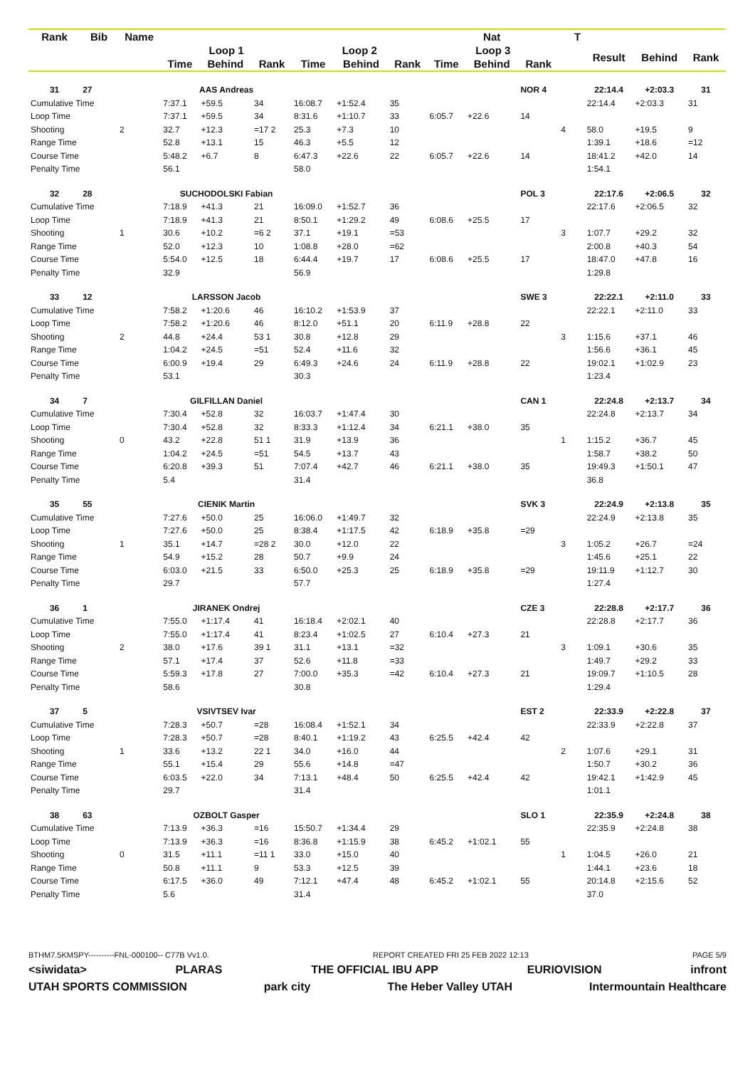| Rank | Bib | Name | | | | | | | | Nat | | | T | | | |
| --- | --- | --- | --- | --- | --- | --- | --- | --- | --- | --- | --- | --- | --- | --- | --- | --- |
| | | | Loop 1 | | | Loop 2 | | | Loop 3 | | | | | Result | Behind | Rank |
| | | | Time | Behind | Rank | Time | Behind | Rank | Time | Behind | Rank | | | | | |
| 31 | 27 | | AAS Andreas | | | | | | | | NOR 4 | | | 22:14.4 | +2:03.3 | 31 |
| Cumulative Time | | | 7:37.1 | +59.5 | 34 | 16:08.7 | +1:52.4 | 35 | | | | | | 22:14.4 | +2:03.3 | 31 |
| Loop Time | | | 7:37.1 | +59.5 | 34 | 8:31.6 | +1:10.7 | 33 | 6:05.7 | +22.6 | 14 | | | | | |
| Shooting | | 2 | 32.7 | +12.3 | =17 2 | 25.3 | +7.3 | 10 | | | | 4 | | 58.0 | +19.5 | 9 |
| Range Time | | | 52.8 | +13.1 | 15 | 46.3 | +5.5 | 12 | | | | | | 1:39.1 | +18.6 | =12 |
| Course Time | | | 5:48.2 | +6.7 | 8 | 6:47.3 | +22.6 | 22 | 6:05.7 | +22.6 | 14 | | | 18:41.2 | +42.0 | 14 |
| Penalty Time | | | 56.1 | | | 58.0 | | | | | | | | 1:54.1 | | |
| 32 | 28 | | SUCHODOLSKI Fabian | | | | | | | | POL 3 | | | 22:17.6 | +2:06.5 | 32 |
| Cumulative Time | | | 7:18.9 | +41.3 | 21 | 16:09.0 | +1:52.7 | 36 | | | | | | 22:17.6 | +2:06.5 | 32 |
| Loop Time | | | 7:18.9 | +41.3 | 21 | 8:50.1 | +1:29.2 | 49 | 6:08.6 | +25.5 | 17 | | | | | |
| Shooting | | 1 | 30.6 | +10.2 | =6 2 | 37.1 | +19.1 | =53 | | | | 3 | | 1:07.7 | +29.2 | 32 |
| Range Time | | | 52.0 | +12.3 | 10 | 1:08.8 | +28.0 | =62 | | | | | | 2:00.8 | +40.3 | 54 |
| Course Time | | | 5:54.0 | +12.5 | 18 | 6:44.4 | +19.7 | 17 | 6:08.6 | +25.5 | 17 | | | 18:47.0 | +47.8 | 16 |
| Penalty Time | | | 32.9 | | | 56.9 | | | | | | | | 1:29.8 | | |
| 33 | 12 | | LARSSON Jacob | | | | | | | | SWE 3 | | | 22:22.1 | +2:11.0 | 33 |
| Cumulative Time | | | 7:58.2 | +1:20.6 | 46 | 16:10.2 | +1:53.9 | 37 | | | | | | 22:22.1 | +2:11.0 | 33 |
| Loop Time | | | 7:58.2 | +1:20.6 | 46 | 8:12.0 | +51.1 | 20 | 6:11.9 | +28.8 | 22 | | | | | |
| Shooting | | 2 | 44.8 | +24.4 | 53 1 | 30.8 | +12.8 | 29 | | | | 3 | | 1:15.6 | +37.1 | 46 |
| Range Time | | | 1:04.2 | +24.5 | =51 | 52.4 | +11.6 | 32 | | | | | | 1:56.6 | +36.1 | 45 |
| Course Time | | | 6:00.9 | +19.4 | 29 | 6:49.3 | +24.6 | 24 | 6:11.9 | +28.8 | 22 | | | 19:02.1 | +1:02.9 | 23 |
| Penalty Time | | | 53.1 | | | 30.3 | | | | | | | | 1:23.4 | | |
| 34 | 7 | | GILFILLAN Daniel | | | | | | | | CAN 1 | | | 22:24.8 | +2:13.7 | 34 |
| Cumulative Time | | | 7:30.4 | +52.8 | 32 | 16:03.7 | +1:47.4 | 30 | | | | | | 22:24.8 | +2:13.7 | 34 |
| Loop Time | | | 7:30.4 | +52.8 | 32 | 8:33.3 | +1:12.4 | 34 | 6:21.1 | +38.0 | 35 | | | | | |
| Shooting | | 0 | 43.2 | +22.8 | 51 1 | 31.9 | +13.9 | 36 | | | | 1 | | 1:15.2 | +36.7 | 45 |
| Range Time | | | 1:04.2 | +24.5 | =51 | 54.5 | +13.7 | 43 | | | | | | 1:58.7 | +38.2 | 50 |
| Course Time | | | 6:20.8 | +39.3 | 51 | 7:07.4 | +42.7 | 46 | 6:21.1 | +38.0 | 35 | | | 19:49.3 | +1:50.1 | 47 |
| Penalty Time | | | 5.4 | | | 31.4 | | | | | | | | 36.8 | | |
| 35 | 55 | | CIENIK Martin | | | | | | | | SVK 3 | | | 22:24.9 | +2:13.8 | 35 |
| Cumulative Time | | | 7:27.6 | +50.0 | 25 | 16:06.0 | +1:49.7 | 32 | | | | | | 22:24.9 | +2:13.8 | 35 |
| Loop Time | | | 7:27.6 | +50.0 | 25 | 8:38.4 | +1:17.5 | 42 | 6:18.9 | +35.8 | =29 | | | | | |
| Shooting | | 1 | 35.1 | +14.7 | =28 2 | 30.0 | +12.0 | 22 | | | | 3 | | 1:05.2 | +26.7 | =24 |
| Range Time | | | 54.9 | +15.2 | 28 | 50.7 | +9.9 | 24 | | | | | | 1:45.6 | +25.1 | 22 |
| Course Time | | | 6:03.0 | +21.5 | 33 | 6:50.0 | +25.3 | 25 | 6:18.9 | +35.8 | =29 | | | 19:11.9 | +1:12.7 | 30 |
| Penalty Time | | | 29.7 | | | 57.7 | | | | | | | | 1:27.4 | | |
| 36 | 1 | | JIRANEK Ondrej | | | | | | | | CZE 3 | | | 22:28.8 | +2:17.7 | 36 |
| Cumulative Time | | | 7:55.0 | +1:17.4 | 41 | 16:18.4 | +2:02.1 | 40 | | | | | | 22:28.8 | +2:17.7 | 36 |
| Loop Time | | | 7:55.0 | +1:17.4 | 41 | 8:23.4 | +1:02.5 | 27 | 6:10.4 | +27.3 | 21 | | | | | |
| Shooting | | 2 | 38.0 | +17.6 | 39 1 | 31.1 | +13.1 | =32 | | | | 3 | | 1:09.1 | +30.6 | 35 |
| Range Time | | | 57.1 | +17.4 | 37 | 52.6 | +11.8 | =33 | | | | | | 1:49.7 | +29.2 | 33 |
| Course Time | | | 5:59.3 | +17.8 | 27 | 7:00.0 | +35.3 | =42 | 6:10.4 | +27.3 | 21 | | | 19:09.7 | +1:10.5 | 28 |
| Penalty Time | | | 58.6 | | | 30.8 | | | | | | | | 1:29.4 | | |
| 37 | 5 | | VSIVTSEV Ivar | | | | | | | | EST 2 | | | 22:33.9 | +2:22.8 | 37 |
| Cumulative Time | | | 7:28.3 | +50.7 | =28 | 16:08.4 | +1:52.1 | 34 | | | | | | 22:33.9 | +2:22.8 | 37 |
| Loop Time | | | 7:28.3 | +50.7 | =28 | 8:40.1 | +1:19.2 | 43 | 6:25.5 | +42.4 | 42 | | | | | |
| Shooting | | 1 | 33.6 | +13.2 | 22 1 | 34.0 | +16.0 | 44 | | | | 2 | | 1:07.6 | +29.1 | 31 |
| Range Time | | | 55.1 | +15.4 | 29 | 55.6 | +14.8 | =47 | | | | | | 1:50.7 | +30.2 | 36 |
| Course Time | | | 6:03.5 | +22.0 | 34 | 7:13.1 | +48.4 | 50 | 6:25.5 | +42.4 | 42 | | | 19:42.1 | +1:42.9 | 45 |
| Penalty Time | | | 29.7 | | | 31.4 | | | | | | | | 1:01.1 | | |
| 38 | 63 | | OZBOLT Gasper | | | | | | | | SLO 1 | | | 22:35.9 | +2:24.8 | 38 |
| Cumulative Time | | | 7:13.9 | +36.3 | =16 | 15:50.7 | +1:34.4 | 29 | | | | | | 22:35.9 | +2:24.8 | 38 |
| Loop Time | | | 7:13.9 | +36.3 | =16 | 8:36.8 | +1:15.9 | 38 | 6:45.2 | +1:02.1 | 55 | | | | | |
| Shooting | | 0 | 31.5 | +11.1 | =11 1 | 33.0 | +15.0 | 40 | | | | 1 | | 1:04.5 | +26.0 | 21 |
| Range Time | | | 50.8 | +11.1 | 9 | 53.3 | +12.5 | 39 | | | | | | 1:44.1 | +23.6 | 18 |
| Course Time | | | 6:17.5 | +36.0 | 49 | 7:12.1 | +47.4 | 48 | 6:45.2 | +1:02.1 | 55 | | | 20:14.8 | +2:15.6 | 52 |
| Penalty Time | | | 5.6 | | | 31.4 | | | | | | | | 37.0 | | |
BTHM7.5KMSPY----------FNL-000100-- C77B Vv1.0. REPORT CREATED FRI 25 FEB 2022 12:13 PAGE 5/9
<siwidata> PLARAS THE OFFICIAL IBU APP EURIOVISION infront
UTAH SPORTS COMMISSION park city The Heber Valley UTAH Intermountain Healthcare